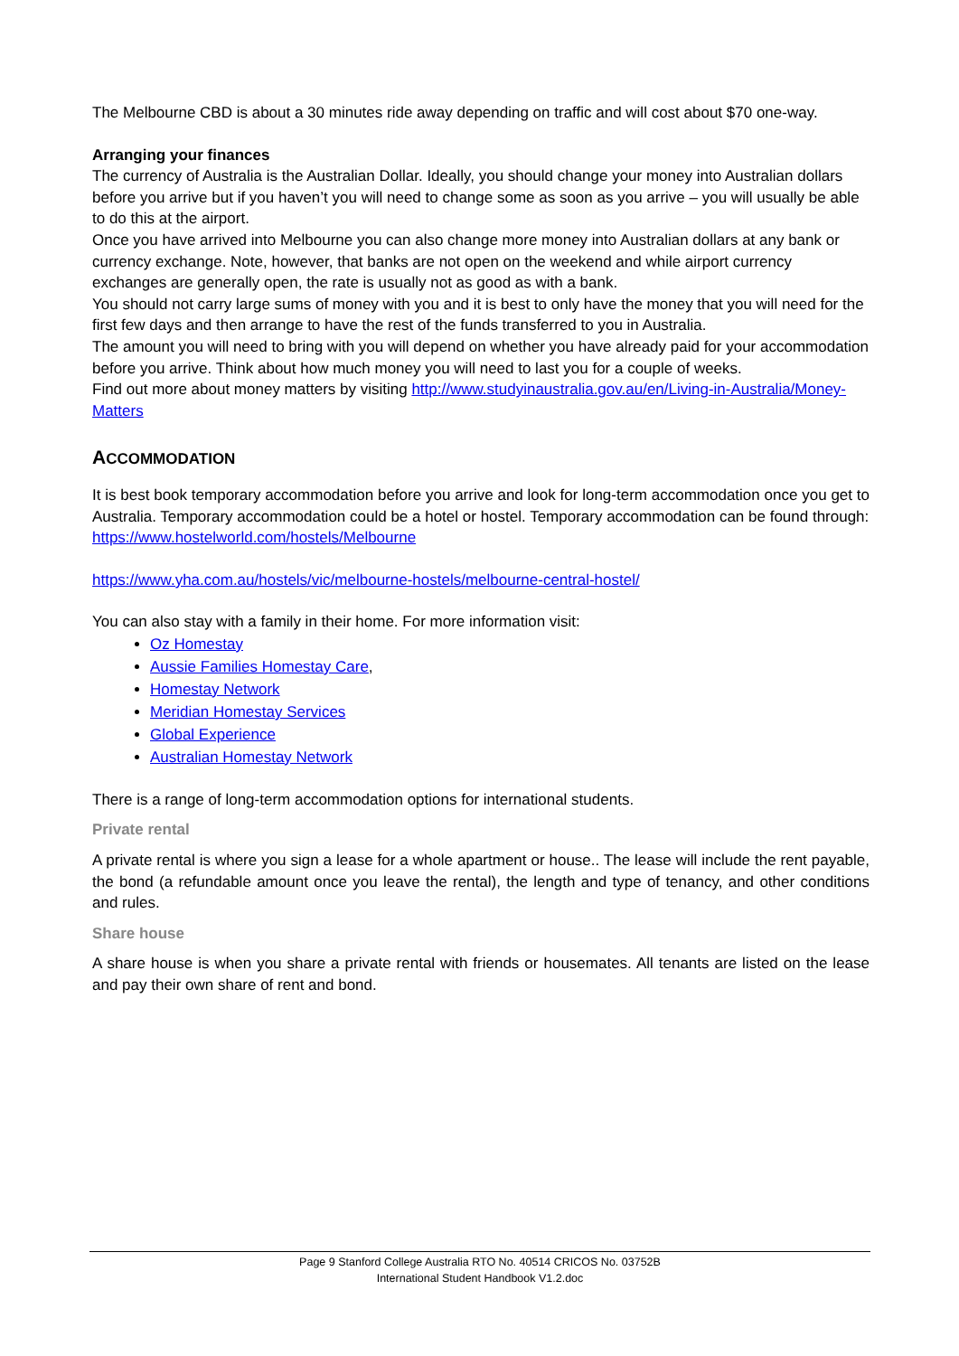The Melbourne CBD is about a 30 minutes ride away depending on traffic and will cost about $70 one-way.
Arranging your finances
The currency of Australia is the Australian Dollar. Ideally, you should change your money into Australian dollars before you arrive but if you haven’t you will need to change some as soon as you arrive – you will usually be able to do this at the airport.
Once you have arrived into Melbourne you can also change more money into Australian dollars at any bank or currency exchange. Note, however, that banks are not open on the weekend and while airport currency exchanges are generally open, the rate is usually not as good as with a bank.
You should not carry large sums of money with you and it is best to only have the money that you will need for the first few days and then arrange to have the rest of the funds transferred to you in Australia.
The amount you will need to bring with you will depend on whether you have already paid for your accommodation before you arrive. Think about how much money you will need to last you for a couple of weeks.
Find out more about money matters by visiting http://www.studyinaustralia.gov.au/en/Living-in-Australia/Money-Matters
ACCOMMODATION
It is best book temporary accommodation before you arrive and look for long-term accommodation once you get to Australia. Temporary accommodation could be a hotel or hostel. Temporary accommodation can be found through:
https://www.hostelworld.com/hostels/Melbourne
https://www.yha.com.au/hostels/vic/melbourne-hostels/melbourne-central-hostel/
You can also stay with a family in their home. For more information visit:
Oz Homestay
Aussie Families Homestay Care,
Homestay Network
Meridian Homestay Services
Global Experience
Australian Homestay Network
There is a range of long-term accommodation options for international students.
Private rental
A private rental is where you sign a lease for a whole apartment or house.. The lease will include the rent payable, the bond (a refundable amount once you leave the rental), the length and type of tenancy, and other conditions and rules.
Share house
A share house is when you share a private rental with friends or housemates. All tenants are listed on the lease and pay their own share of rent and bond.
Page 9 Stanford College Australia RTO No. 40514 CRICOS No. 03752B
International Student Handbook V1.2.doc